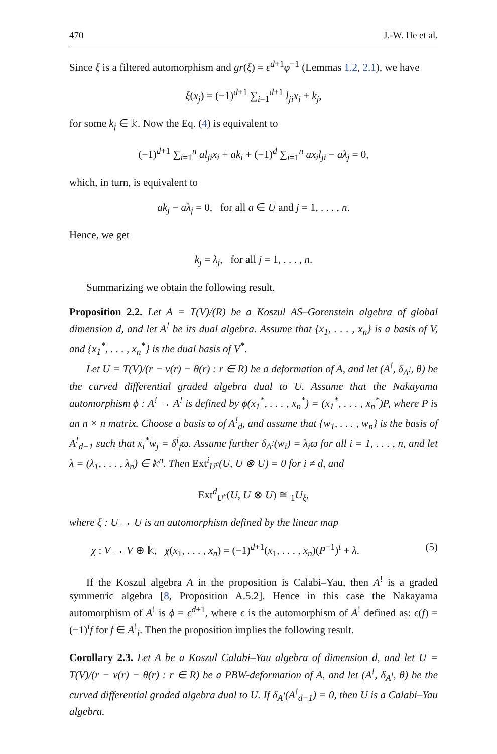470 J.-W. He et al.
Since ξ is a filtered automorphism and gr(ξ) = ε<sup>d+1</sup>φ<sup>−1</sup> (Lemmas 1.2, 2.1), we have
ξ(x<sub>j</sub>) = (−1)<sup>d+1</sup> ∑<sub>i=1</sub><sup>d+1</sup> l<sub>ji</sub>x<sub>i</sub> + k<sub>j</sub>,
for some k<sub>j</sub> ∈ 𝕜. Now the Eq. (4) is equivalent to
(−1)<sup>d+1</sup> ∑<sub>i=1</sub><sup>n</sup> al<sub>ji</sub>x<sub>i</sub> + ak<sub>i</sub> + (−1)<sup>d</sup> ∑<sub>i=1</sub><sup>n</sup> ax<sub>i</sub>l<sub>ji</sub> − aλ<sub>j</sub> = 0,
which, in turn, is equivalent to
ak<sub>j</sub> − aλ<sub>j</sub> = 0, for all a ∈ U and j = 1, . . . , n.
Hence, we get
k<sub>j</sub> = λ<sub>j</sub>, for all j = 1, . . . , n.
Summarizing we obtain the following result.
Proposition 2.2. Let A = T(V)/(R) be a Koszul AS–Gorenstein algebra of global dimension d, and let A<sup>!</sup> be its dual algebra. Assume that {x<sub>1</sub>, . . . , x<sub>n</sub>} is a basis of V, and {x<sub>1</sub><sup>*</sup>, . . . , x<sub>n</sub><sup>*</sup>} is the dual basis of V<sup>*</sup>.
Let U = T(V)/(r − ν(r) − θ(r) : r ∈ R) be a deformation of A, and let (A<sup>!</sup>, δ<sub>A<sup>!</sup></sub>, θ) be the curved differential graded algebra dual to U. Assume that the Nakayama automorphism ϕ : A<sup>!</sup> → A<sup>!</sup> is defined by ϕ(x<sub>1</sub><sup>*</sup>, . . . , x<sub>n</sub><sup>*</sup>) = (x<sub>1</sub><sup>*</sup>, . . . , x<sub>n</sub><sup>*</sup>)P, where P is an n × n matrix. Choose a basis ϖ of A<sup>!</sup><sub>d</sub>, and assume that {w<sub>1</sub>, . . . , w<sub>n</sub>} is the basis of A<sup>!</sup><sub>d−1</sub> such that x<sub>i</sub><sup>*</sup>w<sub>j</sub> = δ<sup>i</sup><sub>j</sub>ϖ. Assume further δ<sub>A<sup>!</sup></sub>(w<sub>i</sub>) = λ<sub>i</sub>ϖ for all i = 1, . . . , n, and let λ = (λ<sub>1</sub>, . . . , λ<sub>n</sub>) ∈ 𝕜<sup>n</sup>. Then Ext<sup>i</sup><sub>U<sup>e</sup></sub>(U, U ⊗ U) = 0 for i ≠ d, and
Ext<sup>d</sup><sub>U<sup>e</sup></sub>(U, U ⊗ U) ≅ <sub>1</sub>U<sub>ξ</sub>,
where ξ : U → U is an automorphism defined by the linear map
χ : V → V ⊕ 𝕜, χ(x<sub>1</sub>, . . . , x<sub>n</sub>) = (−1)<sup>d+1</sup>(x<sub>1</sub>, . . . , x<sub>n</sub>)(P<sup>−1</sup>)<sup>t</sup> + λ. (5)
If the Koszul algebra A in the proposition is Calabi–Yau, then A<sup>!</sup> is a graded symmetric algebra [8, Proposition A.5.2]. Hence in this case the Nakayama automorphism of A<sup>!</sup> is ϕ = ϵ<sup>d+1</sup>, where ϵ is the automorphism of A<sup>!</sup> defined as: ϵ(f) = (−1)<sup>i</sup>f for f ∈ A<sup>!</sup><sub>i</sub>. Then the proposition implies the following result.
Corollary 2.3. Let A be a Koszul Calabi–Yau algebra of dimension d, and let U = T(V)/(r − ν(r) − θ(r) : r ∈ R) be a PBW-deformation of A, and let (A<sup>!</sup>, δ<sub>A<sup>!</sup></sub>, θ) be the curved differential graded algebra dual to U. If δ<sub>A<sup>!</sup></sub>(A<sup>!</sup><sub>d−1</sub>) = 0, then U is a Calabi–Yau algebra.